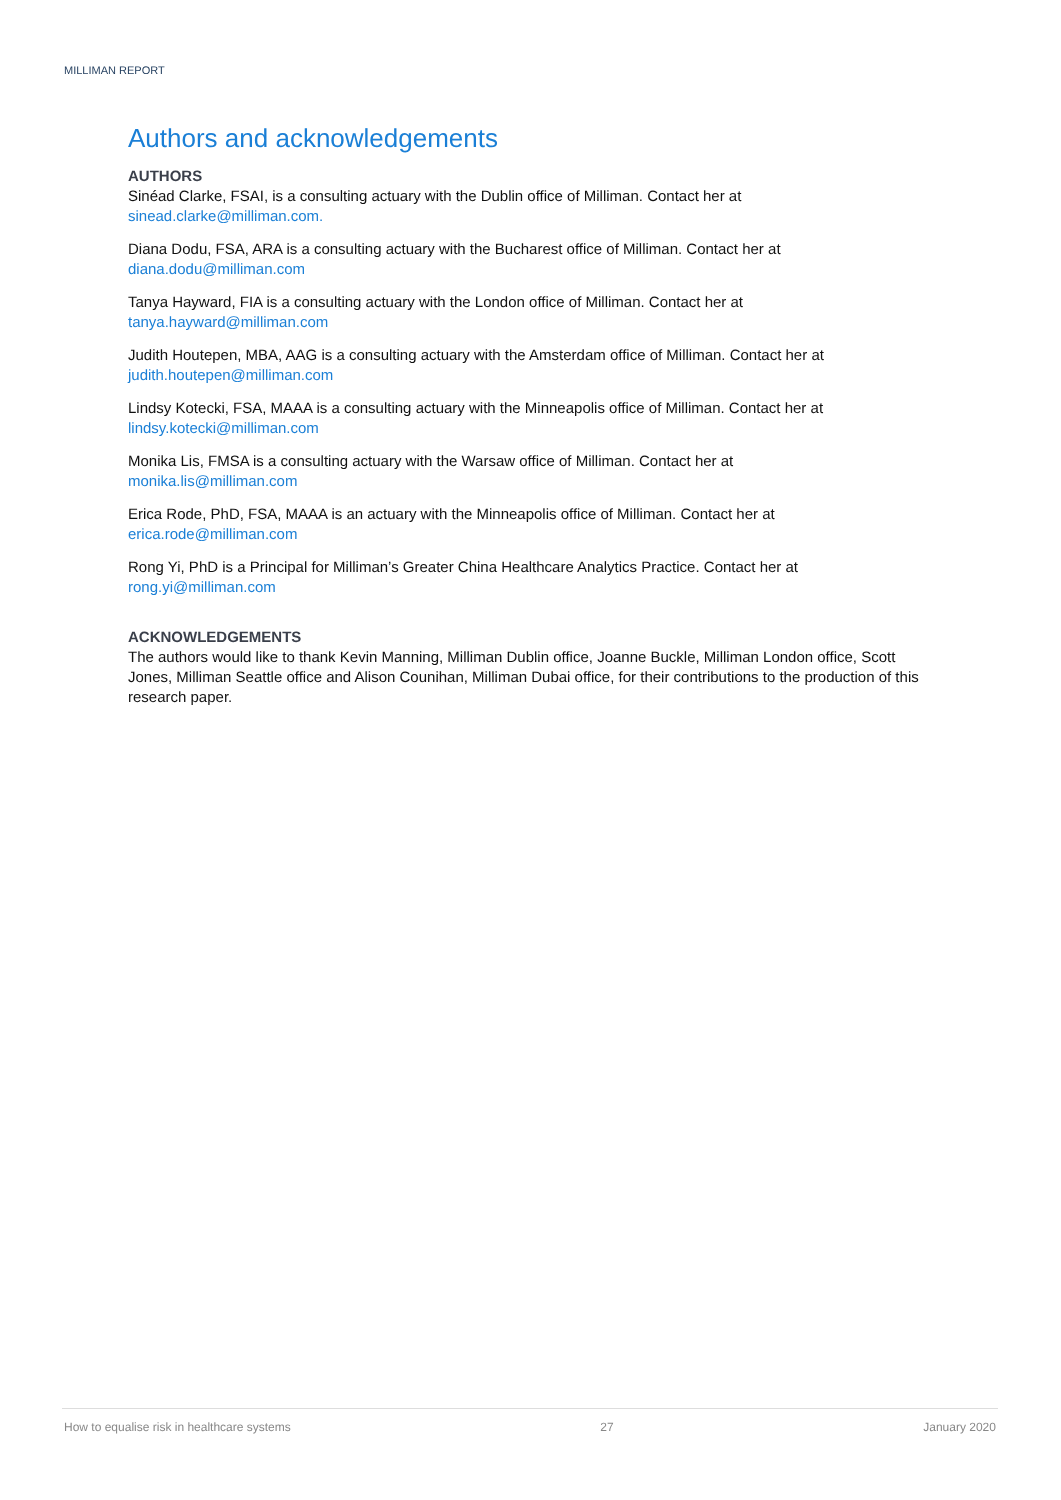MILLIMAN REPORT
Authors and acknowledgements
AUTHORS
Sinéad Clarke, FSAI, is a consulting actuary with the Dublin office of Milliman. Contact her at
sinead.clarke@milliman.com.
Diana Dodu, FSA, ARA is a consulting actuary with the Bucharest office of Milliman. Contact her at
diana.dodu@milliman.com
Tanya Hayward, FIA is a consulting actuary with the London office of Milliman. Contact her at
tanya.hayward@milliman.com
Judith Houtepen, MBA, AAG is a consulting actuary with the Amsterdam office of Milliman. Contact her at
judith.houtepen@milliman.com
Lindsy Kotecki, FSA, MAAA is a consulting actuary with the Minneapolis office of Milliman. Contact her at
lindsy.kotecki@milliman.com
Monika Lis, FMSA is a consulting actuary with the Warsaw office of Milliman. Contact her at
monika.lis@milliman.com
Erica Rode, PhD, FSA, MAAA is an actuary with the Minneapolis office of Milliman. Contact her at
erica.rode@milliman.com
Rong Yi, PhD is a Principal for Milliman’s Greater China Healthcare Analytics Practice. Contact her at
rong.yi@milliman.com
ACKNOWLEDGEMENTS
The authors would like to thank Kevin Manning, Milliman Dublin office, Joanne Buckle, Milliman London office, Scott Jones, Milliman Seattle office and Alison Counihan, Milliman Dubai office, for their contributions to the production of this research paper.
How to equalise risk in healthcare systems 27 January 2020